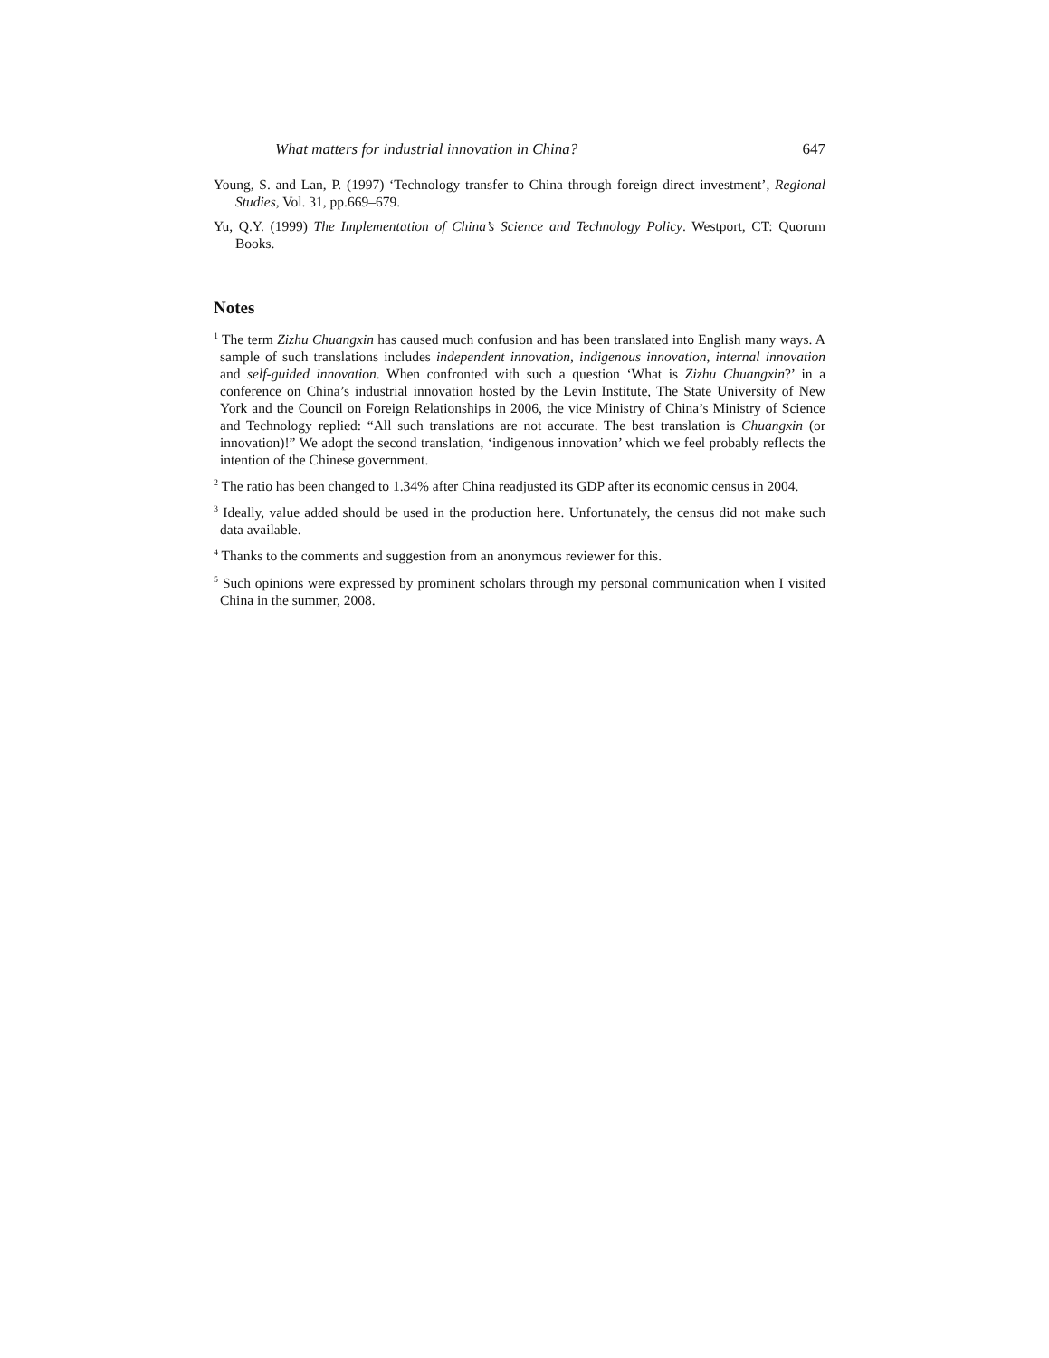What matters for industrial innovation in China? 647
Young, S. and Lan, P. (1997) ‘Technology transfer to China through foreign direct investment’, Regional Studies, Vol. 31, pp.669–679.
Yu, Q.Y. (1999) The Implementation of China’s Science and Technology Policy. Westport, CT: Quorum Books.
Notes
<sup>1</sup> The term Zizhu Chuangxin has caused much confusion and has been translated into English many ways. A sample of such translations includes independent innovation, indigenous innovation, internal innovation and self-guided innovation. When confronted with such a question ‘What is Zizhu Chuangxin?’ in a conference on China’s industrial innovation hosted by the Levin Institute, The State University of New York and the Council on Foreign Relationships in 2006, the vice Ministry of China’s Ministry of Science and Technology replied: “All such translations are not accurate. The best translation is Chuangxin (or innovation)!” We adopt the second translation, ‘indigenous innovation’ which we feel probably reflects the intention of the Chinese government.
<sup>2</sup> The ratio has been changed to 1.34% after China readjusted its GDP after its economic census in 2004.
<sup>3</sup> Ideally, value added should be used in the production here. Unfortunately, the census did not make such data available.
<sup>4</sup> Thanks to the comments and suggestion from an anonymous reviewer for this.
<sup>5</sup> Such opinions were expressed by prominent scholars through my personal communication when I visited China in the summer, 2008.